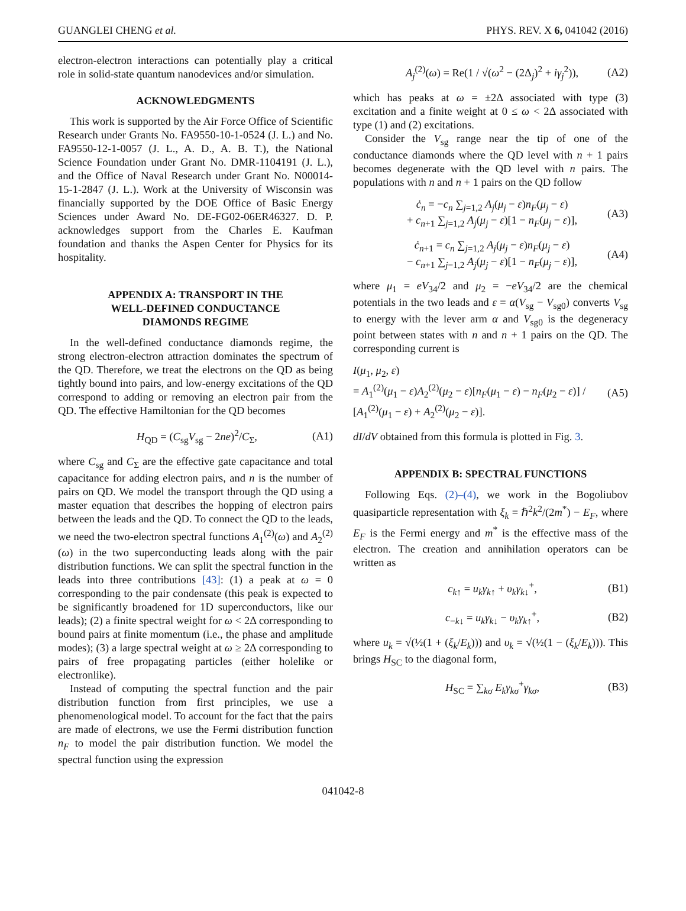GUANGLEI CHENG et al. PHYS. REV. X 6, 041042 (2016)
electron-electron interactions can potentially play a critical role in solid-state quantum nanodevices and/or simulation.
ACKNOWLEDGMENTS
This work is supported by the Air Force Office of Scientific Research under Grants No. FA9550-10-1-0524 (J. L.) and No. FA9550-12-1-0057 (J. L., A. D., A. B. T.), the National Science Foundation under Grant No. DMR-1104191 (J. L.), and the Office of Naval Research under Grant No. N00014-15-1-2847 (J. L.). Work at the University of Wisconsin was financially supported by the DOE Office of Basic Energy Sciences under Award No. DE-FG02-06ER46327. D. P. acknowledges support from the Charles E. Kaufman foundation and thanks the Aspen Center for Physics for its hospitality.
APPENDIX A: TRANSPORT IN THE
WELL-DEFINED CONDUCTANCE
DIAMONDS REGIME
In the well-defined conductance diamonds regime, the strong electron-electron attraction dominates the spectrum of the QD. Therefore, we treat the electrons on the QD as being tightly bound into pairs, and low-energy excitations of the QD correspond to adding or removing an electron pair from the QD. The effective Hamiltonian for the QD becomes
H<sub>QD</sub> = (C<sub>sg</sub>V<sub>sg</sub> − 2ne)<sup>2</sup>/C<sub>Σ</sub>, (A1)
where C<sub>sg</sub> and C<sub>Σ</sub> are the effective gate capacitance and total capacitance for adding electron pairs, and n is the number of pairs on QD. We model the transport through the QD using a master equation that describes the hopping of electron pairs between the leads and the QD. To connect the QD to the leads, we need the two-electron spectral functions A<sub>1</sub><sup>(2)</sup>(ω) and A<sub>2</sub><sup>(2)</sup>(ω) in the two superconducting leads along with the pair distribution functions. We can split the spectral function in the leads into three contributions [43]: (1) a peak at ω = 0 corresponding to the pair condensate (this peak is expected to be significantly broadened for 1D superconductors, like our leads); (2) a finite spectral weight for ω < 2Δ corresponding to bound pairs at finite momentum (i.e., the phase and amplitude modes); (3) a large spectral weight at ω ≥ 2Δ corresponding to pairs of free propagating particles (either holelike or electronlike).
Instead of computing the spectral function and the pair distribution function from first principles, we use a phenomenological model. To account for the fact that the pairs are made of electrons, we use the Fermi distribution function n<sub>F</sub> to model the pair distribution function. We model the spectral function using the expression
A<sub>j</sub><sup>(2)</sup>(ω) = Re(1 / √(ω<sup>2</sup> − (2Δ<sub>j</sub>)<sup>2</sup> + iγ<sub>j</sub><sup>2</sup>)), (A2)
which has peaks at ω = ±2Δ associated with type (3) excitation and a finite weight at 0 ≤ ω < 2Δ associated with type (1) and (2) excitations.
Consider the V<sub>sg</sub> range near the tip of one of the conductance diamonds where the QD level with n + 1 pairs becomes degenerate with the QD level with n pairs. The populations with n and n + 1 pairs on the QD follow
ċ<sub>n</sub> = −c<sub>n</sub> ∑<sub>j=1,2</sub> A<sub>j</sub>(μ<sub>j</sub> − ε)n<sub>F</sub>(μ<sub>j</sub> − ε)
+ c<sub>n+1</sub> ∑<sub>j=1,2</sub> A<sub>j</sub>(μ<sub>j</sub> − ε)[1 − n<sub>F</sub>(μ<sub>j</sub> − ε)], (A3)
ċ<sub>n+1</sub> = c<sub>n</sub> ∑<sub>j=1,2</sub> A<sub>j</sub>(μ<sub>j</sub> − ε)n<sub>F</sub>(μ<sub>j</sub> − ε)
− c<sub>n+1</sub> ∑<sub>j=1,2</sub> A<sub>j</sub>(μ<sub>j</sub> − ε)[1 − n<sub>F</sub>(μ<sub>j</sub> − ε)], (A4)
where μ<sub>1</sub> = eV<sub>34</sub>/2 and μ<sub>2</sub> = −eV<sub>34</sub>/2 are the chemical potentials in the two leads and ε = α(V<sub>sg</sub> − V<sub>sg0</sub>) converts V<sub>sg</sub> to energy with the lever arm α and V<sub>sg0</sub> is the degeneracy point between states with n and n + 1 pairs on the QD. The corresponding current is
I(μ<sub>1</sub>, μ<sub>2</sub>, ε)
= A<sub>1</sub><sup>(2)</sup>(μ<sub>1</sub> − ε)A<sub>2</sub><sup>(2)</sup>(μ<sub>2</sub> − ε)[n<sub>F</sub>(μ<sub>1</sub> − ε) − n<sub>F</sub>(μ<sub>2</sub> − ε)] / [A<sub>1</sub><sup>(2)</sup>(μ<sub>1</sub> − ε) + A<sub>2</sub><sup>(2)</sup>(μ<sub>2</sub> − ε)]. (A5)
dI/dV obtained from this formula is plotted in Fig. 3.
APPENDIX B: SPECTRAL FUNCTIONS
Following Eqs. (2)–(4), we work in the Bogoliubov quasiparticle representation with ξ<sub>k</sub> = ℏ<sup>2</sup>k<sup>2</sup>/(2m<sup>*</sup>) − E<sub>F</sub>, where E<sub>F</sub> is the Fermi energy and m<sup>*</sup> is the effective mass of the electron. The creation and annihilation operators can be written as
c<sub>k↑</sub> = u<sub>k</sub>γ<sub>k↑</sub> + υ<sub>k</sub>γ<sub>k↓</sub><sup>+</sup>, (B1)
c<sub>−k↓</sub> = u<sub>k</sub>γ<sub>k↓</sub> − υ<sub>k</sub>γ<sub>k↑</sub><sup>+</sup>, (B2)
where u<sub>k</sub> = √(½(1 + (ξ<sub>k</sub>/E<sub>k</sub>))) and υ<sub>k</sub> = √(½(1 − (ξ<sub>k</sub>/E<sub>k</sub>))). This brings H<sub>SC</sub> to the diagonal form,
H<sub>SC</sub> = ∑<sub>kσ</sub> E<sub>k</sub>γ<sub>kσ</sub><sup>+</sup>γ<sub>kσ</sub>, (B3)
041042-8